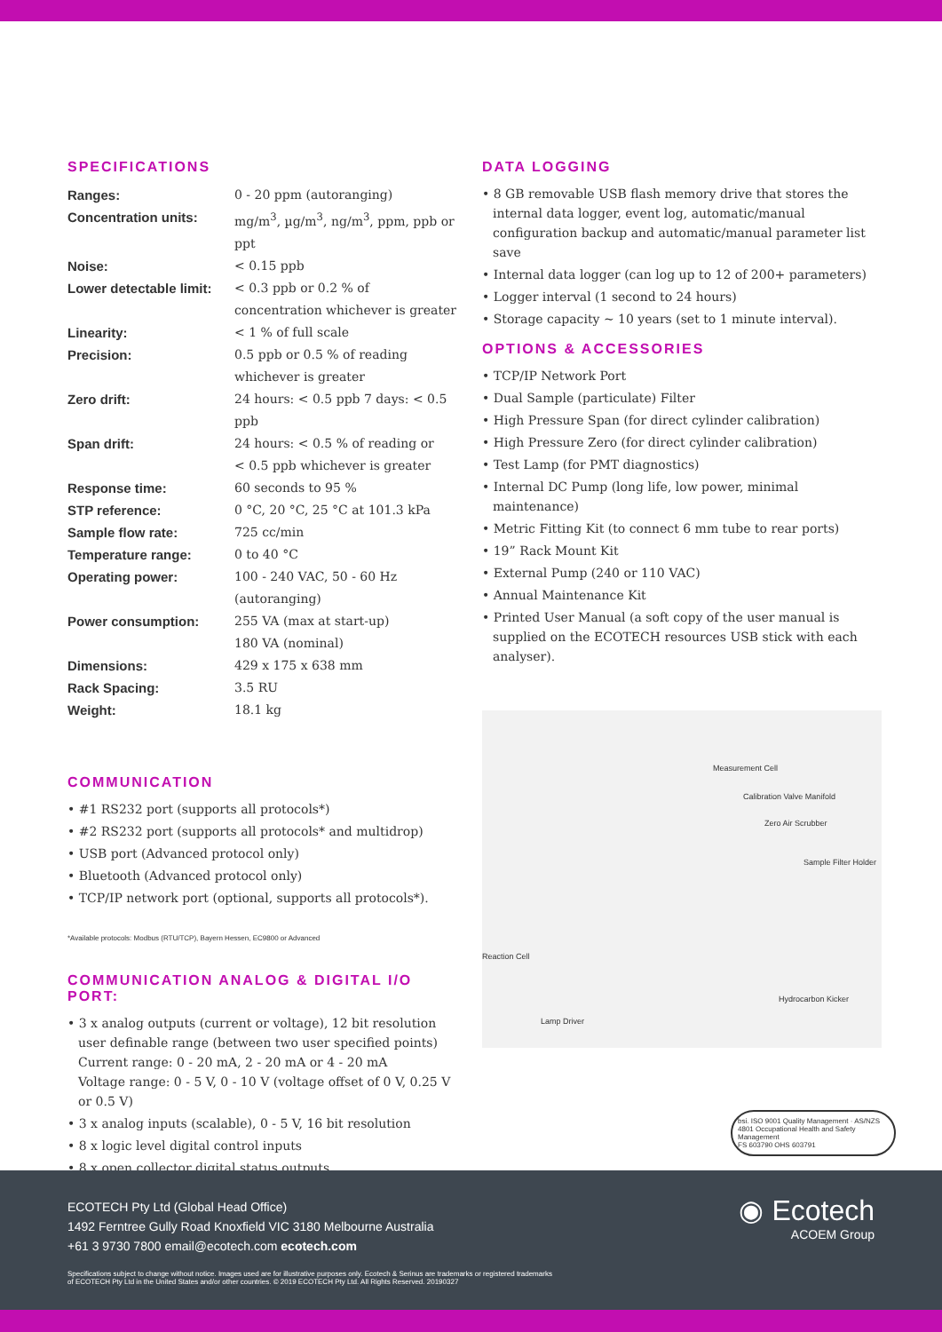SPECIFICATIONS
| Ranges: | 0 - 20 ppm (autoranging) |
| Concentration units: | mg/m<sup>3</sup>, µg/m<sup>3</sup>, ng/m<sup>3</sup>, ppm, ppb or ppt |
| Noise: | < 0.15 ppb |
| Lower detectable limit: | < 0.3 ppb or 0.2 % of concentration whichever is greater |
| Linearity: | < 1 % of full scale |
| Precision: | 0.5 ppb or 0.5 % of reading whichever is greater |
| Zero drift: | 24 hours: < 0.5 ppb 7 days: < 0.5 ppb |
| Span drift: | 24 hours: < 0.5 % of reading or < 0.5 ppb whichever is greater |
| Response time: | 60 seconds to 95 % |
| STP reference: | 0 °C, 20 °C, 25 °C at 101.3 kPa |
| Sample flow rate: | 725 cc/min |
| Temperature range: | 0 to 40 °C |
| Operating power: | 100 - 240 VAC, 50 - 60 Hz (autoranging) |
| Power consumption: | 255 VA (max at start-up) 180 VA (nominal) |
| Dimensions: | 429 x 175 x 638 mm |
| Rack Spacing: | 3.5 RU |
| Weight: | 18.1 kg |
COMMUNICATION
• #1 RS232 port (supports all protocols*)
• #2 RS232 port (supports all protocols* and multidrop)
• USB port (Advanced protocol only)
• Bluetooth (Advanced protocol only)
• TCP/IP network port (optional, supports all protocols*).
*Available protocols: Modbus (RTU/TCP), Bayern Hessen, EC9800 or Advanced
COMMUNICATION ANALOG & DIGITAL I/O PORT:
• 3 x analog outputs (current or voltage), 12 bit resolution user definable range (between two user specified points)
Current range: 0 - 20 mA, 2 - 20 mA or 4 - 20 mA
Voltage range: 0 - 5 V, 0 - 10 V (voltage offset of 0 V, 0.25 V or 0.5 V)
• 3 x analog inputs (scalable), 0 - 5 V, 16 bit resolution
• 8 x logic level digital control inputs
• 8 x open collector digital status outputs.
DATA LOGGING
• 8 GB removable USB flash memory drive that stores the internal data logger, event log, automatic/manual configuration backup and automatic/manual parameter list save
• Internal data logger (can log up to 12 of 200+ parameters)
• Logger interval (1 second to 24 hours)
• Storage capacity ~ 10 years (set to 1 minute interval).
OPTIONS & ACCESSORIES
• TCP/IP Network Port
• Dual Sample (particulate) Filter
• High Pressure Span (for direct cylinder calibration)
• High Pressure Zero (for direct cylinder calibration)
• Test Lamp (for PMT diagnostics)
• Internal DC Pump (long life, low power, minimal maintenance)
• Metric Fitting Kit (to connect 6 mm tube to rear ports)
• 19” Rack Mount Kit
• External Pump (240 or 110 VAC)
• Annual Maintenance Kit
• Printed User Manual (a soft copy of the user manual is supplied on the ECOTECH resources USB stick with each analyser).
Measurement Cell
Calibration Valve Manifold
Zero Air Scrubber
Sample Filter Holder
Reaction Cell
Hydrocarbon Kicker
Lamp Driver
bsi. ISO 9001 Quality Management · AS/NZS 4801 Occupational Health and Safety Management
FS 603790 OHS 603791
ECOTECH Pty Ltd (Global Head Office)
1492 Ferntree Gully Road Knoxfield VIC 3180 Melbourne Australia
+61 3 9730 7800 email@ecotech.com ecotech.com
◉ Ecotech
ACOEM Group
Specifications subject to change without notice. Images used are for illustrative purposes only. Ecotech & Serinus are trademarks or registered trademarks
of ECOTECH Pty Ltd in the United States and/or other countries. © 2019 ECOTECH Pty Ltd. All Rights Reserved. 20190327